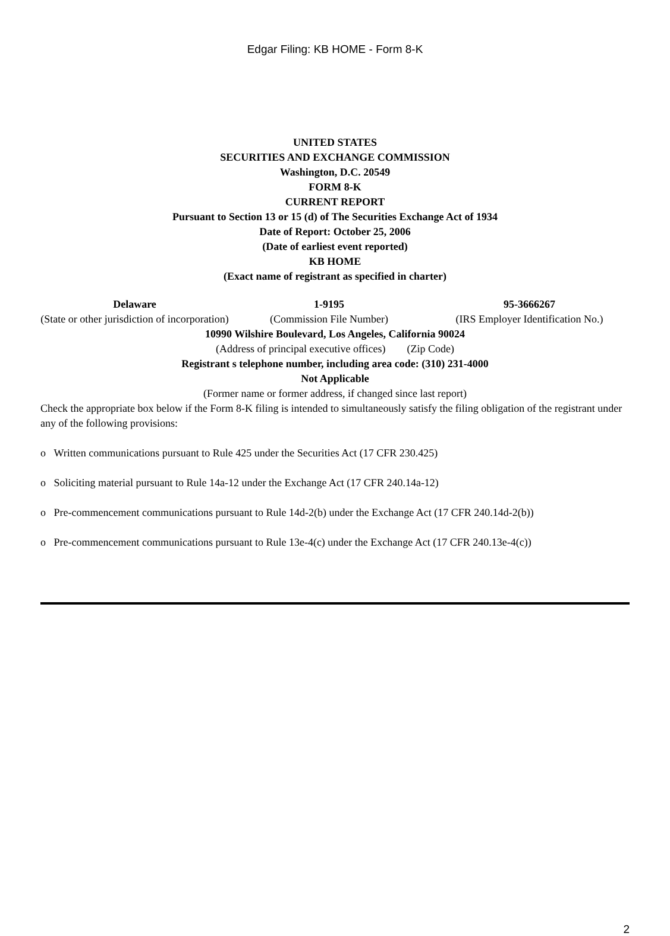Edgar Filing: KB HOME - Form 8-K
UNITED STATES
SECURITIES AND EXCHANGE COMMISSION
Washington, D.C. 20549
FORM 8-K
CURRENT REPORT
Pursuant to Section 13 or 15 (d) of The Securities Exchange Act of 1934
Date of Report: October 25, 2006
(Date of earliest event reported)
KB HOME
(Exact name of registrant as specified in charter)
| Delaware | 1-9195 | 95-3666267 |
| (State or other jurisdiction of incorporation) | (Commission File Number) | (IRS Employer Identification No.) |
10990 Wilshire Boulevard, Los Angeles, California 90024
(Address of principal executive offices) (Zip Code)
Registrant s telephone number, including area code: (310) 231-4000
Not Applicable
(Former name or former address, if changed since last report)
Check the appropriate box below if the Form 8-K filing is intended to simultaneously satisfy the filing obligation of the registrant under any of the following provisions:
o Written communications pursuant to Rule 425 under the Securities Act (17 CFR 230.425)
o Soliciting material pursuant to Rule 14a-12 under the Exchange Act (17 CFR 240.14a-12)
o Pre-commencement communications pursuant to Rule 14d-2(b) under the Exchange Act (17 CFR 240.14d-2(b))
o Pre-commencement communications pursuant to Rule 13e-4(c) under the Exchange Act (17 CFR 240.13e-4(c))
2